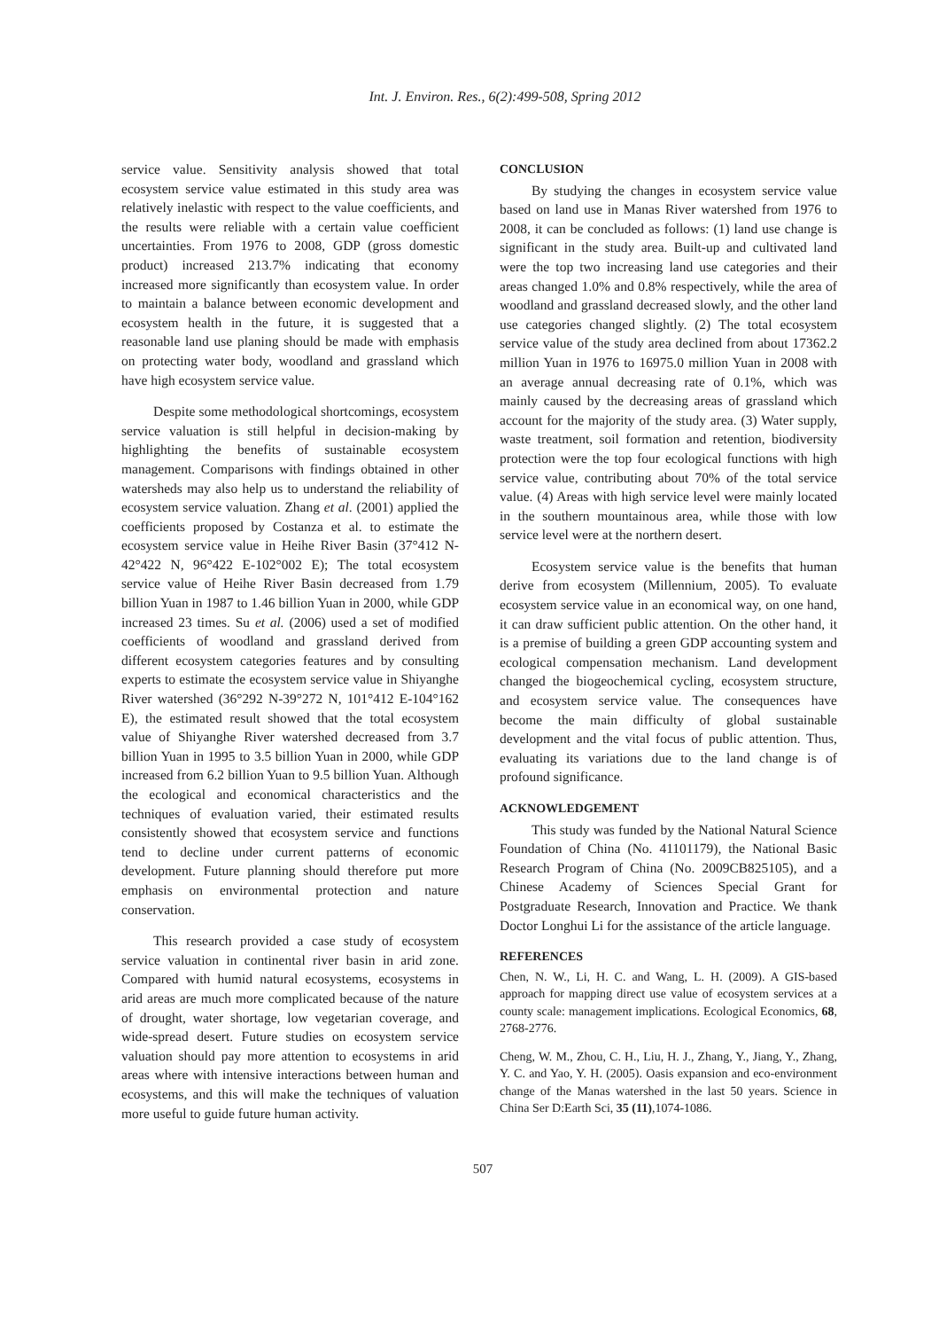Int. J. Environ. Res., 6(2):499-508, Spring 2012
service value. Sensitivity analysis showed that total ecosystem service value estimated in this study area was relatively inelastic with respect to the value coefficients, and the results were reliable with a certain value coefficient uncertainties. From 1976 to 2008, GDP (gross domestic product) increased 213.7% indicating that economy increased more significantly than ecosystem value. In order to maintain a balance between economic development and ecosystem health in the future, it is suggested that a reasonable land use planing should be made with emphasis on protecting water body, woodland and grassland which have high ecosystem service value.
Despite some methodological shortcomings, ecosystem service valuation is still helpful in decision-making by highlighting the benefits of sustainable ecosystem management. Comparisons with findings obtained in other watersheds may also help us to understand the reliability of ecosystem service valuation. Zhang et al. (2001) applied the coefficients proposed by Costanza et al. to estimate the ecosystem service value in Heihe River Basin (37°412 N-42°422 N, 96°422 E-102°002 E); The total ecosystem service value of Heihe River Basin decreased from 1.79 billion Yuan in 1987 to 1.46 billion Yuan in 2000, while GDP increased 23 times. Su et al. (2006) used a set of modified coefficients of woodland and grassland derived from different ecosystem categories features and by consulting experts to estimate the ecosystem service value in Shiyanghe River watershed (36°292 N-39°272 N, 101°412 E-104°162 E), the estimated result showed that the total ecosystem value of Shiyanghe River watershed decreased from 3.7 billion Yuan in 1995 to 3.5 billion Yuan in 2000, while GDP increased from 6.2 billion Yuan to 9.5 billion Yuan. Although the ecological and economical characteristics and the techniques of evaluation varied, their estimated results consistently showed that ecosystem service and functions tend to decline under current patterns of economic development. Future planning should therefore put more emphasis on environmental protection and nature conservation.
This research provided a case study of ecosystem service valuation in continental river basin in arid zone. Compared with humid natural ecosystems, ecosystems in arid areas are much more complicated because of the nature of drought, water shortage, low vegetarian coverage, and wide-spread desert. Future studies on ecosystem service valuation should pay more attention to ecosystems in arid areas where with intensive interactions between human and ecosystems, and this will make the techniques of valuation more useful to guide future human activity.
CONCLUSION
By studying the changes in ecosystem service value based on land use in Manas River watershed from 1976 to 2008, it can be concluded as follows: (1) land use change is significant in the study area. Built-up and cultivated land were the top two increasing land use categories and their areas changed 1.0% and 0.8% respectively, while the area of woodland and grassland decreased slowly, and the other land use categories changed slightly. (2) The total ecosystem service value of the study area declined from about 17362.2 million Yuan in 1976 to 16975.0 million Yuan in 2008 with an average annual decreasing rate of 0.1%, which was mainly caused by the decreasing areas of grassland which account for the majority of the study area. (3) Water supply, waste treatment, soil formation and retention, biodiversity protection were the top four ecological functions with high service value, contributing about 70% of the total service value. (4) Areas with high service level were mainly located in the southern mountainous area, while those with low service level were at the northern desert.
Ecosystem service value is the benefits that human derive from ecosystem (Millennium, 2005). To evaluate ecosystem service value in an economical way, on one hand, it can draw sufficient public attention. On the other hand, it is a premise of building a green GDP accounting system and ecological compensation mechanism. Land development changed the biogeochemical cycling, ecosystem structure, and ecosystem service value. The consequences have become the main difficulty of global sustainable development and the vital focus of public attention. Thus, evaluating its variations due to the land change is of profound significance.
ACKNOWLEDGEMENT
This study was funded by the National Natural Science Foundation of China (No. 41101179), the National Basic Research Program of China (No. 2009CB825105), and a Chinese Academy of Sciences Special Grant for Postgraduate Research, Innovation and Practice. We thank Doctor Longhui Li for the assistance of the article language.
REFERENCES
Chen, N. W., Li, H. C. and Wang, L. H. (2009). A GIS-based approach for mapping direct use value of ecosystem services at a county scale: management implications. Ecological Economics, 68, 2768-2776.
Cheng, W. M., Zhou, C. H., Liu, H. J., Zhang, Y., Jiang, Y., Zhang, Y. C. and Yao, Y. H. (2005). Oasis expansion and eco-environment change of the Manas watershed in the last 50 years. Science in China Ser D:Earth Sci, 35 (11),1074-1086.
507